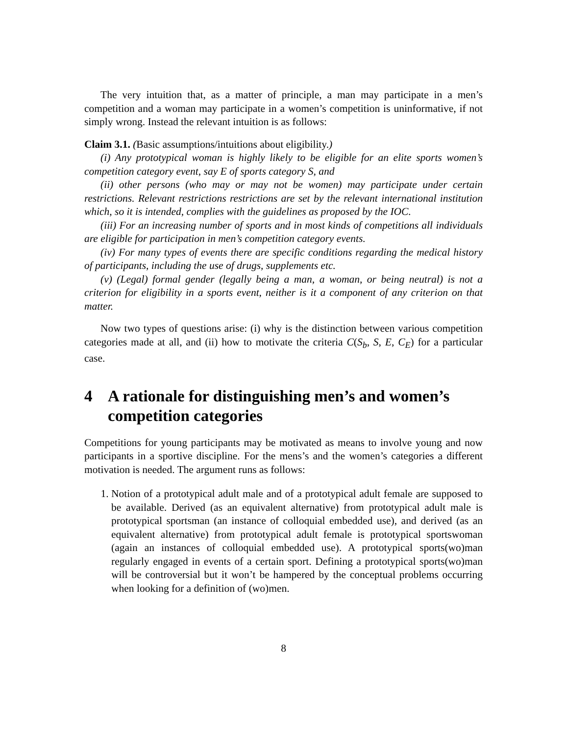The very intuition that, as a matter of principle, a man may participate in a men’s competition and a woman may participate in a women’s competition is uninformative, if not simply wrong. Instead the relevant intuition is as follows:
Claim 3.1. (Basic assumptions/intuitions about eligibility.)
(i) Any prototypical woman is highly likely to be eligible for an elite sports women’s competition category event, say E of sports category S, and
(ii) other persons (who may or may not be women) may participate under certain restrictions. Relevant restrictions restrictions are set by the relevant international institution which, so it is intended, complies with the guidelines as proposed by the IOC.
(iii) For an increasing number of sports and in most kinds of competitions all individuals are eligible for participation in men’s competition category events.
(iv) For many types of events there are specific conditions regarding the medical history of participants, including the use of drugs, supplements etc.
(v) (Legal) formal gender (legally being a man, a woman, or being neutral) is not a criterion for eligibility in a sports event, neither is it a component of any criterion on that matter.
Now two types of questions arise: (i) why is the distinction between various competition categories made at all, and (ii) how to motivate the criteria C(S<sub>b</sub>, S, E, C<sub>E</sub>) for a particular case.
4 A rationale for distinguishing men’s and women’s competition categories
Competitions for young participants may be motivated as means to involve young and now participants in a sportive discipline. For the mens’s and the women’s categories a different motivation is needed. The argument runs as follows:
1. Notion of a prototypical adult male and of a prototypical adult female are supposed to be available. Derived (as an equivalent alternative) from prototypical adult male is prototypical sportsman (an instance of colloquial embedded use), and derived (as an equivalent alternative) from prototypical adult female is prototypical sportswoman (again an instances of colloquial embedded use). A prototypical sports(wo)man regularly engaged in events of a certain sport. Defining a prototypical sports(wo)man will be controversial but it won’t be hampered by the conceptual problems occurring when looking for a definition of (wo)men.
8